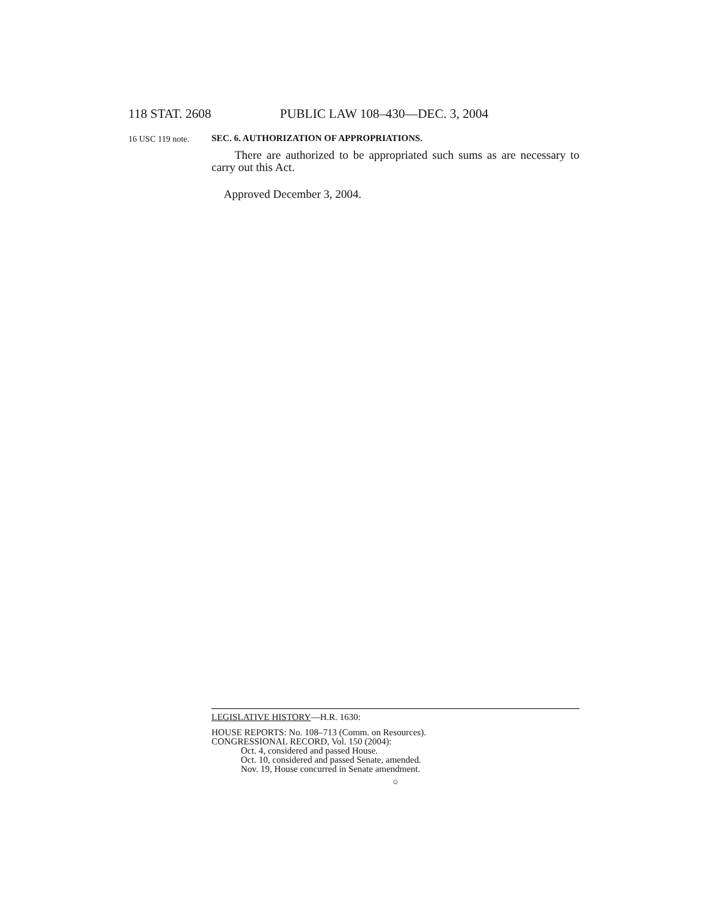118 STAT. 2608 PUBLIC LAW 108–430—DEC. 3, 2004
16 USC 119 note. SEC. 6. AUTHORIZATION OF APPROPRIATIONS.
There are authorized to be appropriated such sums as are necessary to carry out this Act.
Approved December 3, 2004.
LEGISLATIVE HISTORY—H.R. 1630:
HOUSE REPORTS: No. 108–713 (Comm. on Resources).
CONGRESSIONAL RECORD, Vol. 150 (2004):
Oct. 4, considered and passed House.
Oct. 10, considered and passed Senate, amended.
Nov. 19, House concurred in Senate amendment.
○